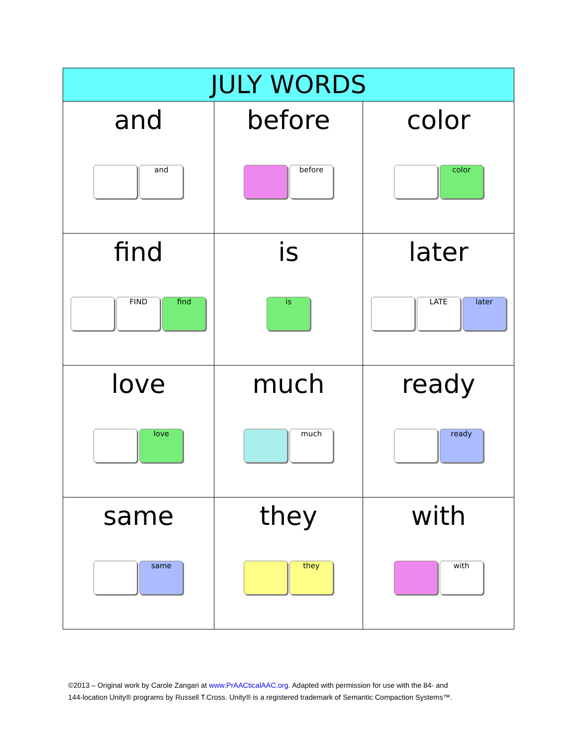| JULY WORDS | | |
| --- | --- | --- |
| and and | before before | color color |
| find FIND find | is is | later LATE later |
| love love | much much | ready ready |
| same same | they they | with with |
©2013 – Original work by Carole Zangari at www.PrAACticalAAC.org. Adapted with permission for use with the 84- and
144-location Unity® programs by Russell T.Cross. Unity® is a registered trademark of Semantic Compaction Systems™.